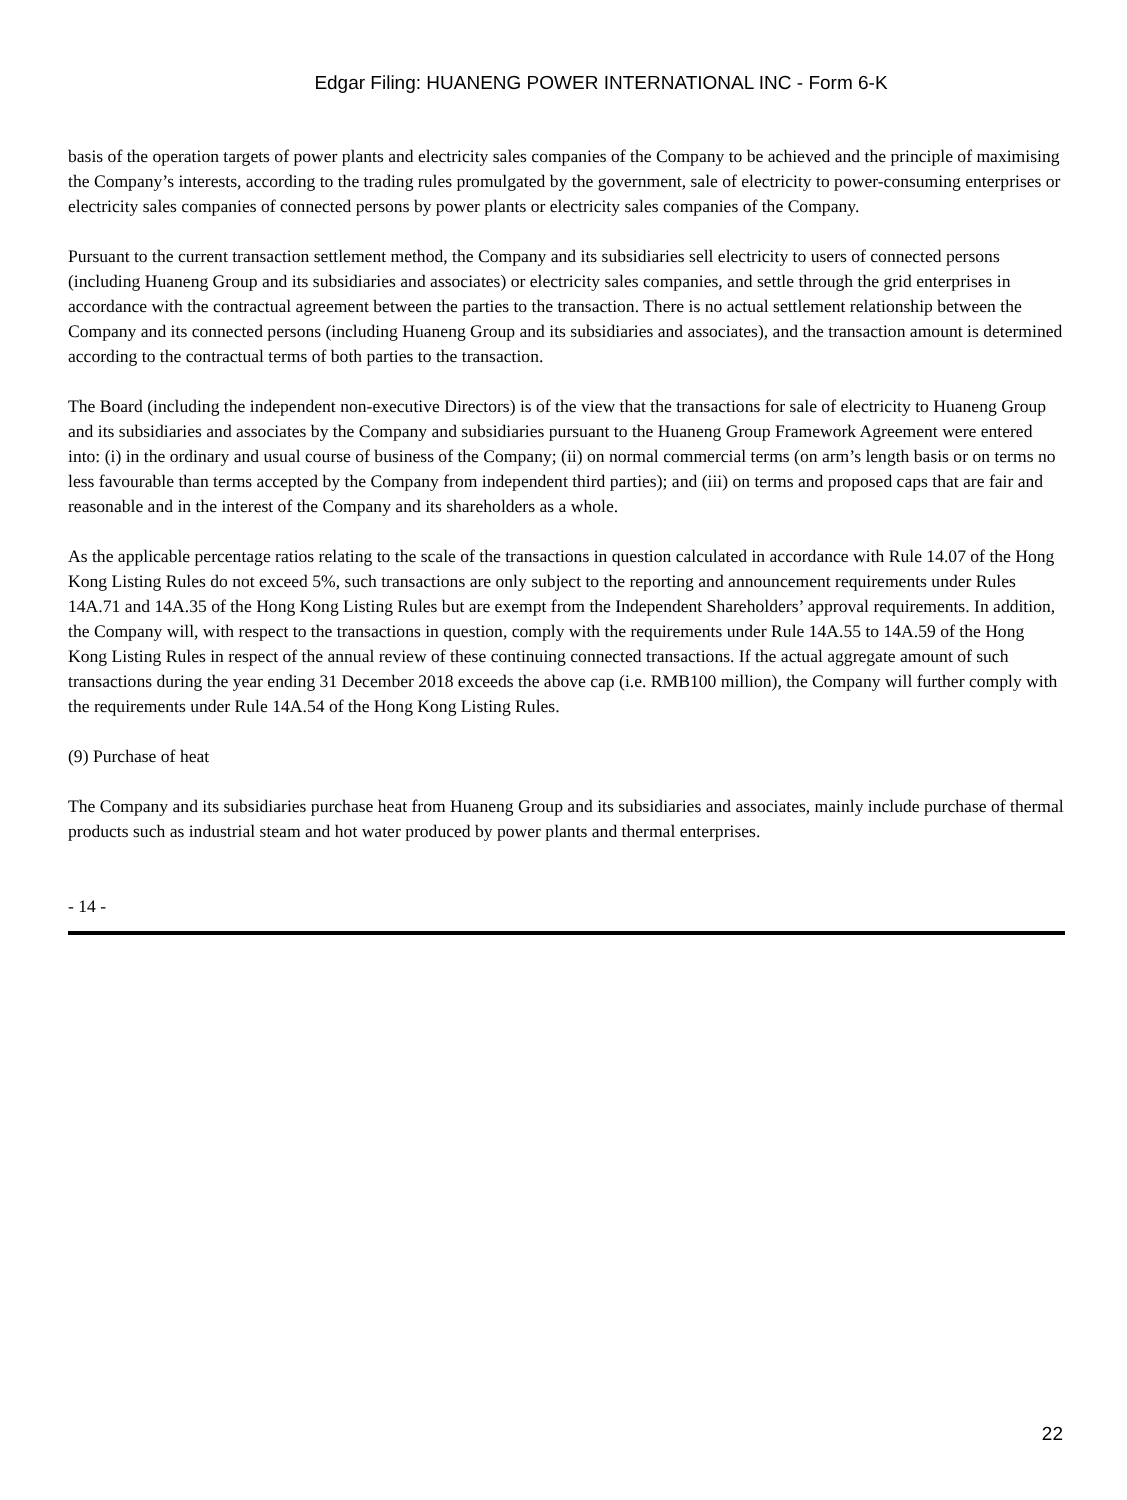Edgar Filing: HUANENG POWER INTERNATIONAL INC - Form 6-K
basis of the operation targets of power plants and electricity sales companies of the Company to be achieved and the principle of maximising the Company’s interests, according to the trading rules promulgated by the government, sale of electricity to power-consuming enterprises or electricity sales companies of connected persons by power plants or electricity sales companies of the Company.
Pursuant to the current transaction settlement method, the Company and its subsidiaries sell electricity to users of connected persons (including Huaneng Group and its subsidiaries and associates) or electricity sales companies, and settle through the grid enterprises in accordance with the contractual agreement between the parties to the transaction. There is no actual settlement relationship between the Company and its connected persons (including Huaneng Group and its subsidiaries and associates), and the transaction amount is determined according to the contractual terms of both parties to the transaction.
The Board (including the independent non-executive Directors) is of the view that the transactions for sale of electricity to Huaneng Group and its subsidiaries and associates by the Company and subsidiaries pursuant to the Huaneng Group Framework Agreement were entered into: (i) in the ordinary and usual course of business of the Company; (ii) on normal commercial terms (on arm’s length basis or on terms no less favourable than terms accepted by the Company from independent third parties); and (iii) on terms and proposed caps that are fair and reasonable and in the interest of the Company and its shareholders as a whole.
As the applicable percentage ratios relating to the scale of the transactions in question calculated in accordance with Rule 14.07 of the Hong Kong Listing Rules do not exceed 5%, such transactions are only subject to the reporting and announcement requirements under Rules 14A.71 and 14A.35 of the Hong Kong Listing Rules but are exempt from the Independent Shareholders’ approval requirements. In addition, the Company will, with respect to the transactions in question, comply with the requirements under Rule 14A.55 to 14A.59 of the Hong Kong Listing Rules in respect of the annual review of these continuing connected transactions. If the actual aggregate amount of such transactions during the year ending 31 December 2018 exceeds the above cap (i.e. RMB100 million), the Company will further comply with the requirements under Rule 14A.54 of the Hong Kong Listing Rules.
(9) Purchase of heat
The Company and its subsidiaries purchase heat from Huaneng Group and its subsidiaries and associates, mainly include purchase of thermal products such as industrial steam and hot water produced by power plants and thermal enterprises.
- 14 -
22